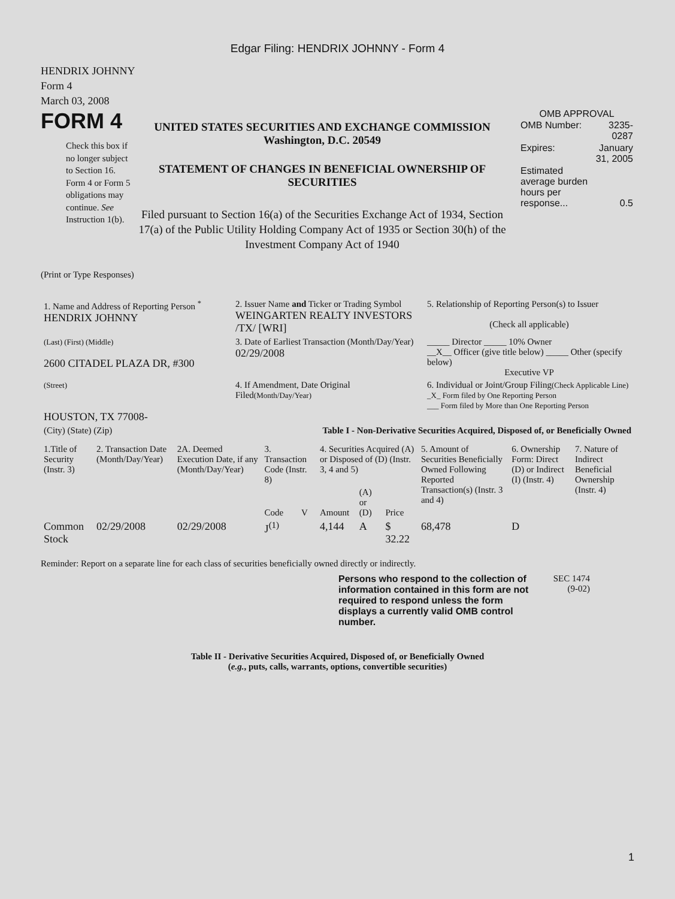Edgar Filing: HENDRIX JOHNNY - Form 4
HENDRIX JOHNNY
Form 4
March 03, 2008
FORM 4
Check this box if no longer subject to Section 16. Form 4 or Form 5 obligations may continue. See Instruction 1(b).
UNITED STATES SECURITIES AND EXCHANGE COMMISSION
Washington, D.C. 20549
STATEMENT OF CHANGES IN BENEFICIAL OWNERSHIP OF SECURITIES
Filed pursuant to Section 16(a) of the Securities Exchange Act of 1934, Section 17(a) of the Public Utility Holding Company Act of 1935 or Section 30(h) of the Investment Company Act of 1940
OMB APPROVAL
| OMB Number: | 3235-0287 |
| Expires: | January 31, 2005 |
| Estimated average burden hours per response... | 0.5 |
(Print or Type Responses)
| 1. Name and Address of Reporting Person <sup>*</sup> HENDRIX JOHNNY | 2. Issuer Name and Ticker or Trading Symbol WEINGARTEN REALTY INVESTORS /TX/ [WRI] | 5. Relationship of Reporting Person(s) to Issuer (Check all applicable) |
| (Last) (First) (Middle) 2600 CITADEL PLAZA DR, #300 | 3. Date of Earliest Transaction (Month/Day/Year) 02/29/2008 | _____ Director _____ 10% Owner __X__ Officer (give title below) _____ Other (specify below) Executive VP |
| (Street) HOUSTON, TX 77008- | 4. If Amendment, Date Original Filed (Month/Day/Year) | 6. Individual or Joint/Group Filing (Check Applicable Line) _X_ Form filed by One Reporting Person ___ Form filed by More than One Reporting Person |
| (City) (State) (Zip) | Table I - Non-Derivative Securities Acquired, Disposed of, or Beneficially Owned | |
| 1.Title of Security (Instr. 3) | 2. Transaction Date (Month/Day/Year) | 2A. Deemed Execution Date, if any (Month/Day/Year) | 3. Transaction Code (Instr. 8) | | 4. Securities Acquired (A) or Disposed of (D) (Instr. 3, 4 and 5) | | | 5. Amount of Securities Beneficially Owned Following Reported Transaction(s) (Instr. 3 and 4) | 6. Ownership Form: Direct (D) or Indirect (I) (Instr. 4) | 7. Nature of Indirect Beneficial Ownership (Instr. 4) |
| | | | Code | V | Amount | (A) or (D) | Price | | | |
| Common Stock | 02/29/2008 | 02/29/2008 | J<sup>(1)</sup> | | 4,144 | A | $ 32.22 | 68,478 | D | |
Reminder: Report on a separate line for each class of securities beneficially owned directly or indirectly.
Persons who respond to the collection of information contained in this form are not required to respond unless the form displays a currently valid OMB control number.
SEC 1474 (9-02)
Table II - Derivative Securities Acquired, Disposed of, or Beneficially Owned
(e.g., puts, calls, warrants, options, convertible securities)
1